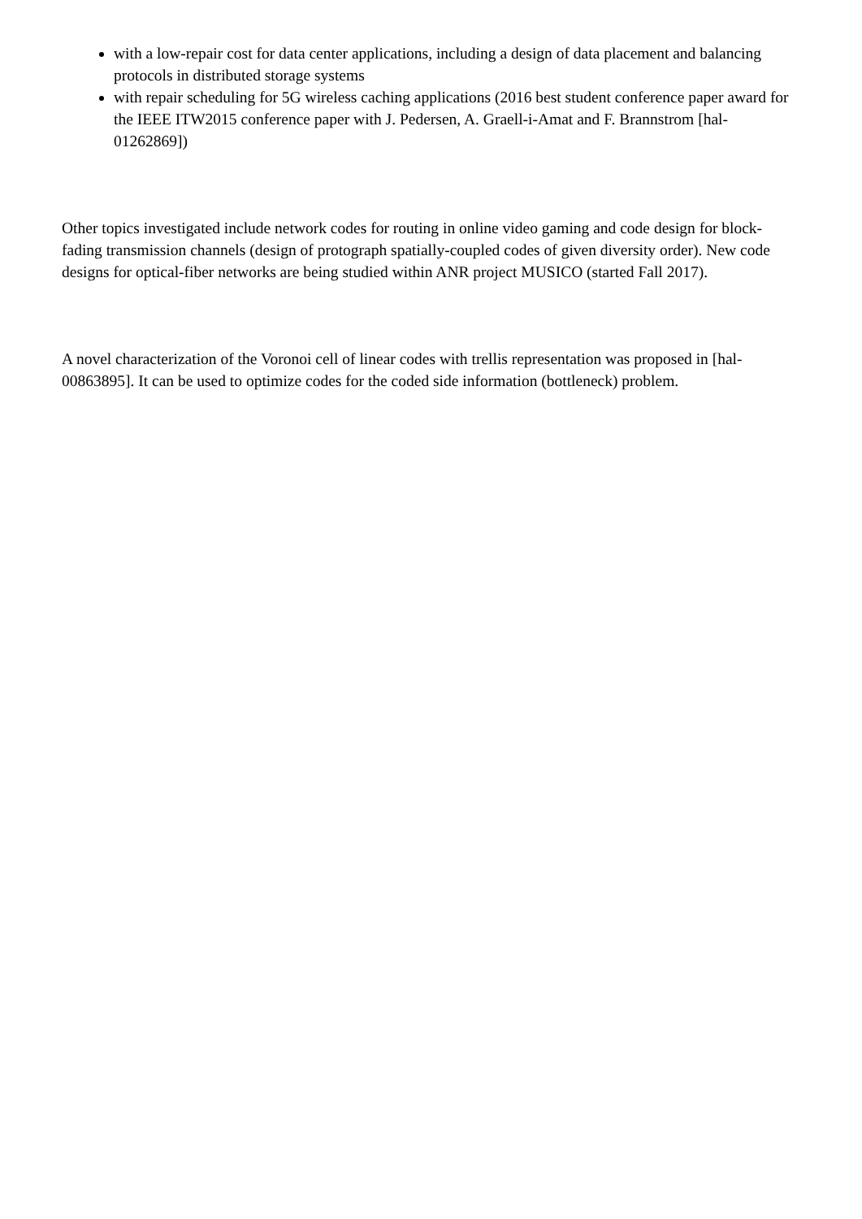with a low-repair cost for data center applications, including a design of data placement and balancing protocols in distributed storage systems
with repair scheduling for 5G wireless caching applications (2016 best student conference paper award for the IEEE ITW2015 conference paper with J. Pedersen, A. Graell-i-Amat and F. Brannstrom [hal-01262869])
Other topics investigated include network codes for routing in online video gaming and code design for block-fading transmission channels (design of protograph spatially-coupled codes of given diversity order). New code designs for optical-fiber networks are being studied within ANR project MUSICO (started Fall 2017).
A novel characterization of the Voronoi cell of linear codes with trellis representation was proposed in [hal-00863895]. It can be used to optimize codes for the coded side information (bottleneck) problem.